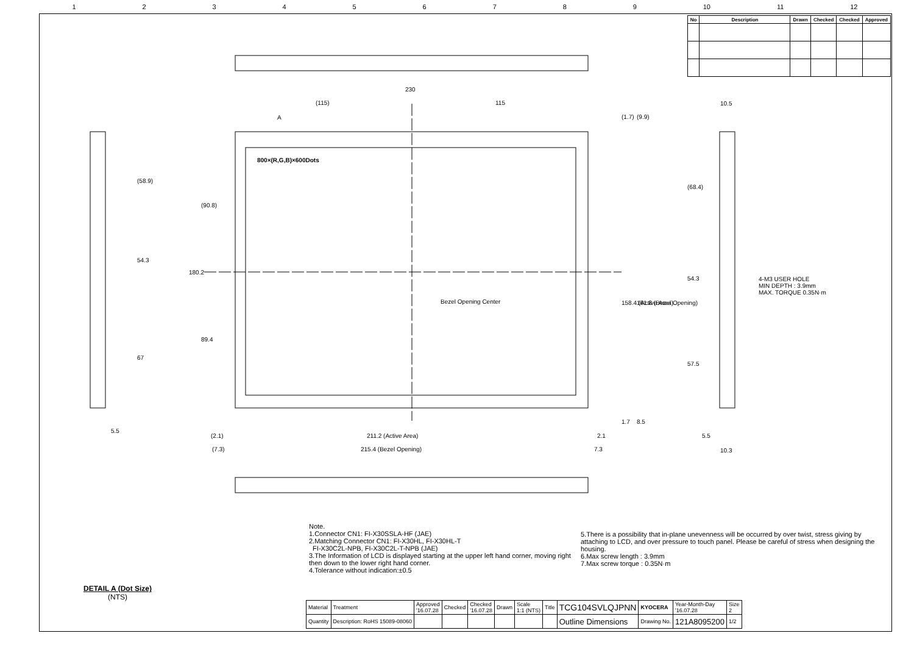123456789 10 11 12
| No | Description | Drawn | Checked | Checked | Approved |
| --- | --- | --- | --- | --- | --- |
230
(115)
115
800×(R,G,B)×600Dots
A
Bezel Opening Center
211.2 (Active Area)
215.4 (Bezel Opening)
(2.1)
(7.3)
2.1
7.3
5.5
5.5
10.3
10.5
4-M3 USER HOLE
MIN DEPTH : 3.9mm
MAX. TORQUE 0.35N·m
(58.9)
54.3
67
(90.8)
180.2
89.4
158.4 (Active Area)
161.8 (Bezel Opening)
(1.7)
(9.9)
1.7
8.5
(68.4)
54.3
57.5
Note.
1.Connector CN1: FI-X30SSLA-HF (JAE)
2.Matching Connector CN1: FI-X30HL, FI-X30HL-T
FI-X30C2L-NPB, FI-X30C2L-T-NPB (JAE)
3.The Information of LCD is displayed starting at the upper left hand corner, moving right then down to the lower right hand corner.
4.Tolerance without indication:±0.5
5.There is a possibility that in-plane unevenness will be occurred by over twist, stress giving by attaching to LCD, and over pressure to touch panel. Please be careful of stress when designing the housing.
6.Max screw length : 3.9mm
7.Max screw torque : 0.35N·m
DETAIL A (Dot Size)
(NTS)
| Material | Treatment | Approved '16.07.28 | Checked | Checked '16.07.28 | Drawn | Scale 1:1 (NTS) | Title | TCG104SVLQJPNN | KYOCERA | Year-Month-Day '16.07.28 | Size 2 |
| Quantity | Description: RoHS 15089-08060 | | | | | | | Outline Dimensions | Drawing No. | 121A8095200 | 1/2 |